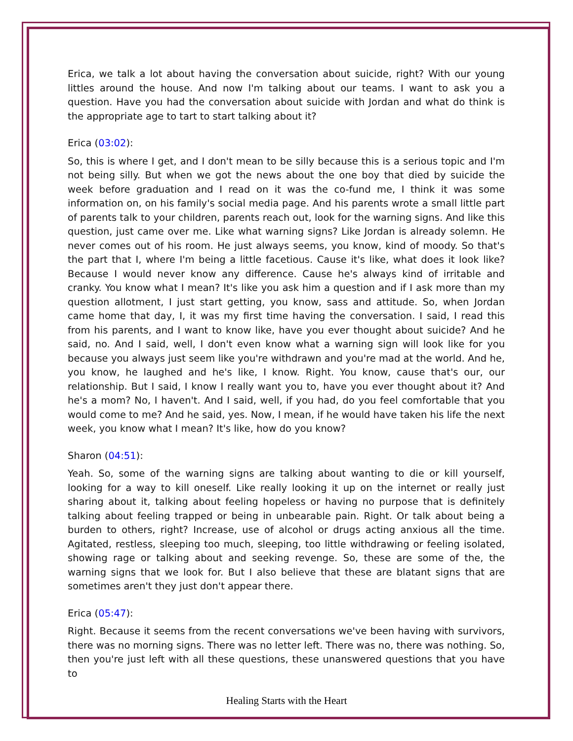Erica, we talk a lot about having the conversation about suicide, right? With our young littles around the house. And now I'm talking about our teams. I want to ask you a question. Have you had the conversation about suicide with Jordan and what do think is the appropriate age to tart to start talking about it?
Erica (03:02):
So, this is where I get, and I don't mean to be silly because this is a serious topic and I'm not being silly. But when we got the news about the one boy that died by suicide the week before graduation and I read on it was the co-fund me, I think it was some information on, on his family's social media page. And his parents wrote a small little part of parents talk to your children, parents reach out, look for the warning signs. And like this question, just came over me. Like what warning signs? Like Jordan is already solemn. He never comes out of his room. He just always seems, you know, kind of moody. So that's the part that I, where I'm being a little facetious. Cause it's like, what does it look like? Because I would never know any difference. Cause he's always kind of irritable and cranky. You know what I mean? It's like you ask him a question and if I ask more than my question allotment, I just start getting, you know, sass and attitude. So, when Jordan came home that day, I, it was my first time having the conversation. I said, I read this from his parents, and I want to know like, have you ever thought about suicide? And he said, no. And I said, well, I don't even know what a warning sign will look like for you because you always just seem like you're withdrawn and you're mad at the world. And he, you know, he laughed and he's like, I know. Right. You know, cause that's our, our relationship. But I said, I know I really want you to, have you ever thought about it? And he's a mom? No, I haven't. And I said, well, if you had, do you feel comfortable that you would come to me? And he said, yes. Now, I mean, if he would have taken his life the next week, you know what I mean? It's like, how do you know?
Sharon (04:51):
Yeah. So, some of the warning signs are talking about wanting to die or kill yourself, looking for a way to kill oneself. Like really looking it up on the internet or really just sharing about it, talking about feeling hopeless or having no purpose that is definitely talking about feeling trapped or being in unbearable pain. Right. Or talk about being a burden to others, right? Increase, use of alcohol or drugs acting anxious all the time. Agitated, restless, sleeping too much, sleeping, too little withdrawing or feeling isolated, showing rage or talking about and seeking revenge. So, these are some of the, the warning signs that we look for. But I also believe that these are blatant signs that are sometimes aren't they just don't appear there.
Erica (05:47):
Right. Because it seems from the recent conversations we've been having with survivors, there was no morning signs. There was no letter left. There was no, there was nothing. So, then you're just left with all these questions, these unanswered questions that you have to
Healing Starts with the Heart